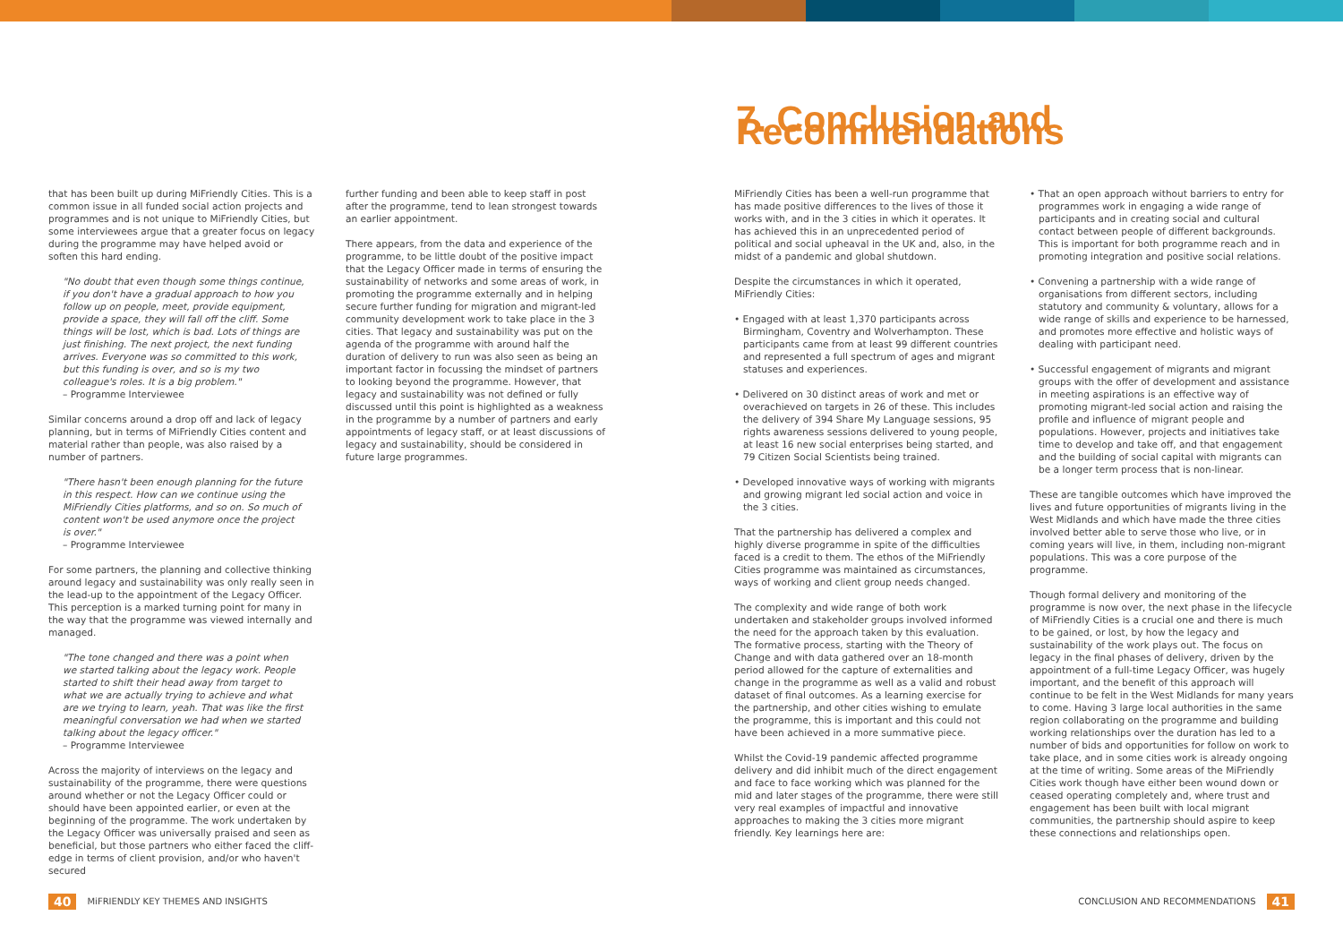7. Conclusion and Recommendations
that has been built up during MiFriendly Cities. This is a common issue in all funded social action projects and programmes and is not unique to MiFriendly Cities, but some interviewees argue that a greater focus on legacy during the programme may have helped avoid or soften this hard ending.
"No doubt that even though some things continue, if you don't have a gradual approach to how you follow up on people, meet, provide equipment, provide a space, they will fall off the cliff. Some things will be lost, which is bad. Lots of things are just finishing. The next project, the next funding arrives. Everyone was so committed to this work, but this funding is over, and so is my two colleague's roles. It is a big problem."
– Programme Interviewee
Similar concerns around a drop off and lack of legacy planning, but in terms of MiFriendly Cities content and material rather than people, was also raised by a number of partners.
"There hasn't been enough planning for the future in this respect. How can we continue using the MiFriendly Cities platforms, and so on. So much of content won't be used anymore once the project is over."
– Programme Interviewee
For some partners, the planning and collective thinking around legacy and sustainability was only really seen in the lead-up to the appointment of the Legacy Officer. This perception is a marked turning point for many in the way that the programme was viewed internally and managed.
"The tone changed and there was a point when we started talking about the legacy work. People started to shift their head away from target to what we are actually trying to achieve and what are we trying to learn, yeah. That was like the first meaningful conversation we had when we started talking about the legacy officer."
– Programme Interviewee
Across the majority of interviews on the legacy and sustainability of the programme, there were questions around whether or not the Legacy Officer could or should have been appointed earlier, or even at the beginning of the programme. The work undertaken by the Legacy Officer was universally praised and seen as beneficial, but those partners who either faced the cliff-edge in terms of client provision, and/or who haven't secured
further funding and been able to keep staff in post after the programme, tend to lean strongest towards an earlier appointment.
There appears, from the data and experience of the programme, to be little doubt of the positive impact that the Legacy Officer made in terms of ensuring the sustainability of networks and some areas of work, in promoting the programme externally and in helping secure further funding for migration and migrant-led community development work to take place in the 3 cities. That legacy and sustainability was put on the agenda of the programme with around half the duration of delivery to run was also seen as being an important factor in focussing the mindset of partners to looking beyond the programme. However, that legacy and sustainability was not defined or fully discussed until this point is highlighted as a weakness in the programme by a number of partners and early appointments of legacy staff, or at least discussions of legacy and sustainability, should be considered in future large programmes.
MiFriendly Cities has been a well-run programme that has made positive differences to the lives of those it works with, and in the 3 cities in which it operates. It has achieved this in an unprecedented period of political and social upheaval in the UK and, also, in the midst of a pandemic and global shutdown.
Despite the circumstances in which it operated, MiFriendly Cities:
• Engaged with at least 1,370 participants across Birmingham, Coventry and Wolverhampton. These participants came from at least 99 different countries and represented a full spectrum of ages and migrant statuses and experiences.
• Delivered on 30 distinct areas of work and met or overachieved on targets in 26 of these. This includes the delivery of 394 Share My Language sessions, 95 rights awareness sessions delivered to young people, at least 16 new social enterprises being started, and 79 Citizen Social Scientists being trained.
• Developed innovative ways of working with migrants and growing migrant led social action and voice in the 3 cities.
That the partnership has delivered a complex and highly diverse programme in spite of the difficulties faced is a credit to them. The ethos of the MiFriendly Cities programme was maintained as circumstances, ways of working and client group needs changed.
The complexity and wide range of both work undertaken and stakeholder groups involved informed the need for the approach taken by this evaluation. The formative process, starting with the Theory of Change and with data gathered over an 18-month period allowed for the capture of externalities and change in the programme as well as a valid and robust dataset of final outcomes. As a learning exercise for the partnership, and other cities wishing to emulate the programme, this is important and this could not have been achieved in a more summative piece.
Whilst the Covid-19 pandemic affected programme delivery and did inhibit much of the direct engagement and face to face working which was planned for the mid and later stages of the programme, there were still very real examples of impactful and innovative approaches to making the 3 cities more migrant friendly. Key learnings here are:
• That an open approach without barriers to entry for programmes work in engaging a wide range of participants and in creating social and cultural contact between people of different backgrounds. This is important for both programme reach and in promoting integration and positive social relations.
• Convening a partnership with a wide range of organisations from different sectors, including statutory and community & voluntary, allows for a wide range of skills and experience to be harnessed, and promotes more effective and holistic ways of dealing with participant need.
• Successful engagement of migrants and migrant groups with the offer of development and assistance in meeting aspirations is an effective way of promoting migrant-led social action and raising the profile and influence of migrant people and populations. However, projects and initiatives take time to develop and take off, and that engagement and the building of social capital with migrants can be a longer term process that is non-linear.
These are tangible outcomes which have improved the lives and future opportunities of migrants living in the West Midlands and which have made the three cities involved better able to serve those who live, or in coming years will live, in them, including non-migrant populations. This was a core purpose of the programme.
Though formal delivery and monitoring of the programme is now over, the next phase in the lifecycle of MiFriendly Cities is a crucial one and there is much to be gained, or lost, by how the legacy and sustainability of the work plays out. The focus on legacy in the final phases of delivery, driven by the appointment of a full-time Legacy Officer, was hugely important, and the benefit of this approach will continue to be felt in the West Midlands for many years to come. Having 3 large local authorities in the same region collaborating on the programme and building working relationships over the duration has led to a number of bids and opportunities for follow on work to take place, and in some cities work is already ongoing at the time of writing. Some areas of the MiFriendly Cities work though have either been wound down or ceased operating completely and, where trust and engagement has been built with local migrant communities, the partnership should aspire to keep these connections and relationships open.
40 MiFRIENDLY KEY THEMES AND INSIGHTS
CONCLUSION AND RECOMMENDATIONS 41